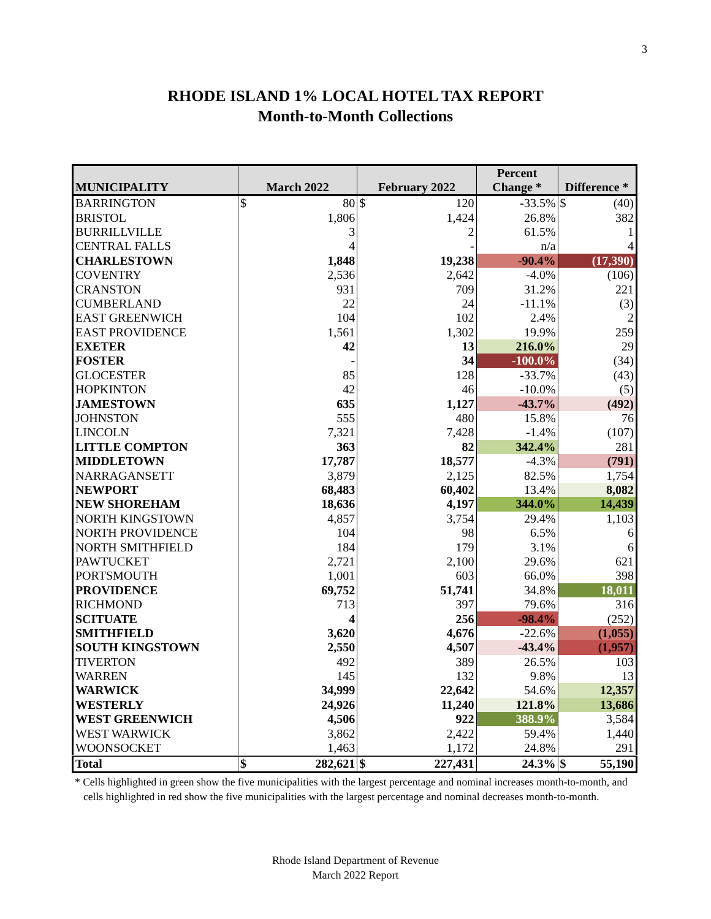3
RHODE ISLAND 1% LOCAL HOTEL TAX REPORT
Month-to-Month Collections
| MUNICIPALITY | March 2022 | | February 2022 | | Percent Change * | Difference * | |
| --- | --- | --- | --- | --- | --- | --- | --- |
| BARRINGTON | $ | 80 | $ | 120 | -33.5% | $ | (40) |
| BRISTOL | 1,806 | | 1,424 | | 26.8% | 382 | |
| BURRILLVILLE | 3 | | 2 | | 61.5% | 1 | |
| CENTRAL FALLS | 4 | | - | | n/a | 4 | |
| CHARLESTOWN | 1,848 | | 19,238 | | -90.4% | (17,390) | |
| COVENTRY | 2,536 | | 2,642 | | -4.0% | (106) | |
| CRANSTON | 931 | | 709 | | 31.2% | 221 | |
| CUMBERLAND | 22 | | 24 | | -11.1% | (3) | |
| EAST GREENWICH | 104 | | 102 | | 2.4% | 2 | |
| EAST PROVIDENCE | 1,561 | | 1,302 | | 19.9% | 259 | |
| EXETER | 42 | | 13 | | 216.0% | 29 | |
| FOSTER | - | | 34 | | -100.0% | (34) | |
| GLOCESTER | 85 | | 128 | | -33.7% | (43) | |
| HOPKINTON | 42 | | 46 | | -10.0% | (5) | |
| JAMESTOWN | 635 | | 1,127 | | -43.7% | (492) | |
| JOHNSTON | 555 | | 480 | | 15.8% | 76 | |
| LINCOLN | 7,321 | | 7,428 | | -1.4% | (107) | |
| LITTLE COMPTON | 363 | | 82 | | 342.4% | 281 | |
| MIDDLETOWN | 17,787 | | 18,577 | | -4.3% | (791) | |
| NARRAGANSETT | 3,879 | | 2,125 | | 82.5% | 1,754 | |
| NEWPORT | 68,483 | | 60,402 | | 13.4% | 8,082 | |
| NEW SHOREHAM | 18,636 | | 4,197 | | 344.0% | 14,439 | |
| NORTH KINGSTOWN | 4,857 | | 3,754 | | 29.4% | 1,103 | |
| NORTH PROVIDENCE | 104 | | 98 | | 6.5% | 6 | |
| NORTH SMITHFIELD | 184 | | 179 | | 3.1% | 6 | |
| PAWTUCKET | 2,721 | | 2,100 | | 29.6% | 621 | |
| PORTSMOUTH | 1,001 | | 603 | | 66.0% | 398 | |
| PROVIDENCE | 69,752 | | 51,741 | | 34.8% | 18,011 | |
| RICHMOND | 713 | | 397 | | 79.6% | 316 | |
| SCITUATE | 4 | | 256 | | -98.4% | (252) | |
| SMITHFIELD | 3,620 | | 4,676 | | -22.6% | (1,055) | |
| SOUTH KINGSTOWN | 2,550 | | 4,507 | | -43.4% | (1,957) | |
| TIVERTON | 492 | | 389 | | 26.5% | 103 | |
| WARREN | 145 | | 132 | | 9.8% | 13 | |
| WARWICK | 34,999 | | 22,642 | | 54.6% | 12,357 | |
| WESTERLY | 24,926 | | 11,240 | | 121.8% | 13,686 | |
| WEST GREENWICH | 4,506 | | 922 | | 388.9% | 3,584 | |
| WEST WARWICK | 3,862 | | 2,422 | | 59.4% | 1,440 | |
| WOONSOCKET | 1,463 | | 1,172 | | 24.8% | 291 | |
| Total | $ | 282,621 | $ | 227,431 | 24.3% | $ | 55,190 |
* Cells highlighted in green show the five municipalities with the largest percentage and nominal increases month-to-month, and cells highlighted in red show the five municipalities with the largest percentage and nominal decreases month-to-month.
Rhode Island Department of Revenue
March 2022 Report